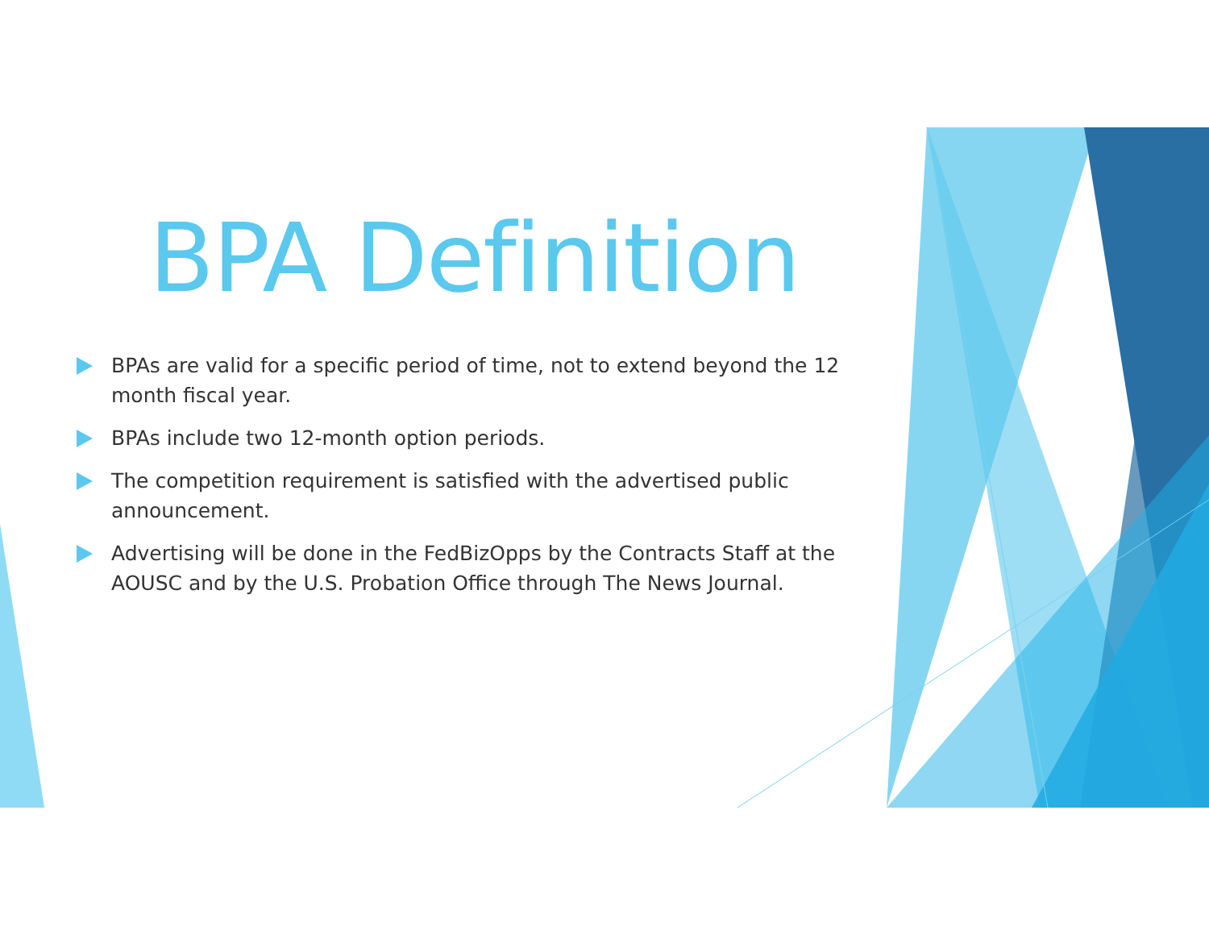BPA Definition
BPAs are valid for a specific period of time, not to extend beyond the 12 month fiscal year.
BPAs include two 12-month option periods.
The competition requirement is satisfied with the advertised public announcement.
Advertising will be done in the FedBizOpps by the Contracts Staff at the AOUSC and by the U.S. Probation Office through The News Journal.